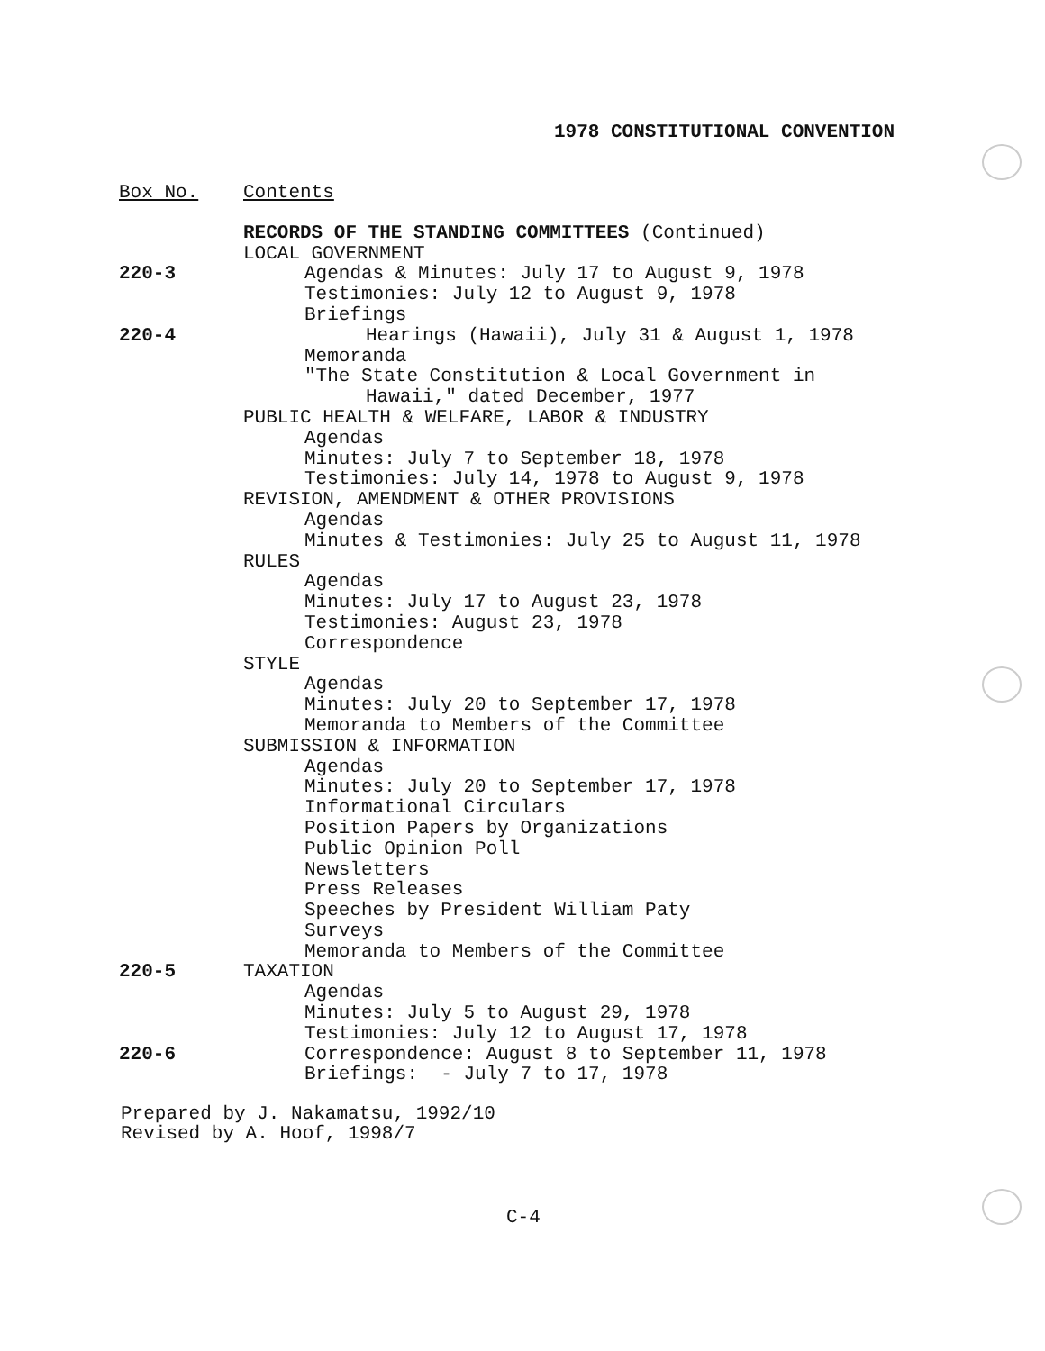1978 CONSTITUTIONAL CONVENTION
| Box No. | Contents |
| | RECORDS OF THE STANDING COMMITTEES (Continued) |
| | LOCAL GOVERNMENT |
| 220-3 | Agendas & Minutes: July 17 to August 9, 1978 |
| | Testimonies: July 12 to August 9, 1978 |
| | Briefings |
| 220-4 | Hearings (Hawaii), July 31 & August 1, 1978 |
| | Memoranda |
| | "The State Constitution & Local Government in |
| | Hawaii," dated December, 1977 |
| | PUBLIC HEALTH & WELFARE, LABOR & INDUSTRY |
| | Agendas |
| | Minutes: July 7 to September 18, 1978 |
| | Testimonies: July 14, 1978 to August 9, 1978 |
| | REVISION, AMENDMENT & OTHER PROVISIONS |
| | Agendas |
| | Minutes & Testimonies: July 25 to August 11, 1978 |
| | RULES |
| | Agendas |
| | Minutes: July 17 to August 23, 1978 |
| | Testimonies: August 23, 1978 |
| | Correspondence |
| | STYLE |
| | Agendas |
| | Minutes: July 20 to September 17, 1978 |
| | Memoranda to Members of the Committee |
| | SUBMISSION & INFORMATION |
| | Agendas |
| | Minutes: July 20 to September 17, 1978 |
| | Informational Circulars |
| | Position Papers by Organizations |
| | Public Opinion Poll |
| | Newsletters |
| | Press Releases |
| | Speeches by President William Paty |
| | Surveys |
| | Memoranda to Members of the Committee |
| 220-5 | TAXATION |
| | Agendas |
| | Minutes: July 5 to August 29, 1978 |
| | Testimonies: July 12 to August 17, 1978 |
| 220-6 | Correspondence: August 8 to September 11, 1978 |
| | Briefings: - July 7 to 17, 1978 |
Prepared by J. Nakamatsu, 1992/10
Revised by A. Hoof, 1998/7
C-4